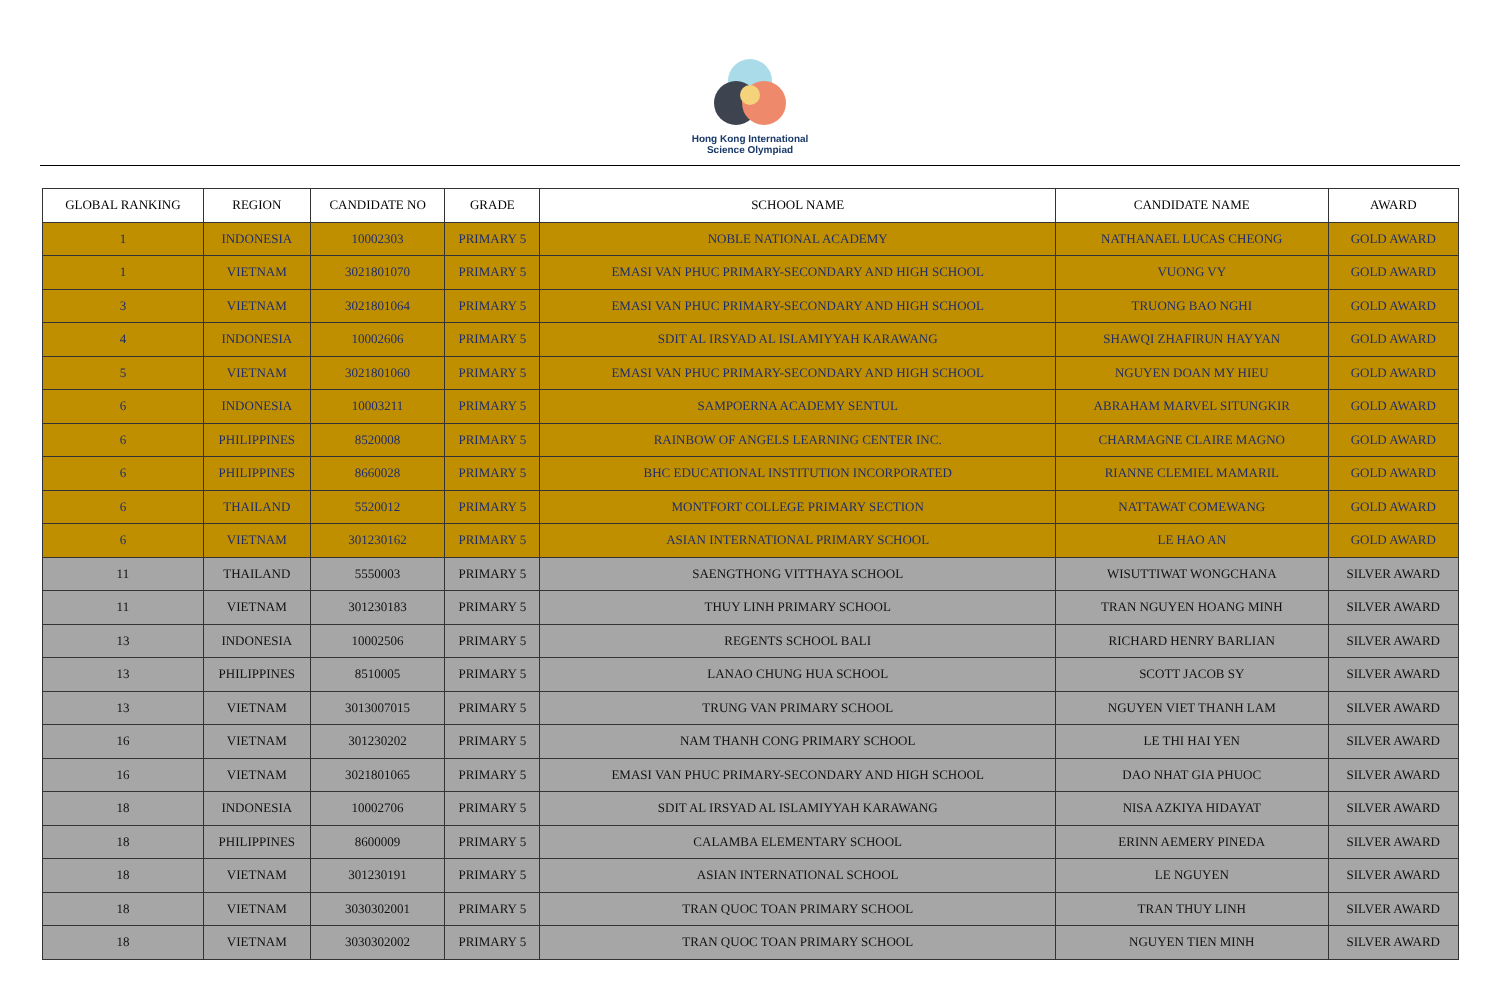Hong Kong International
Science Olympiad
| GLOBAL RANKING | REGION | CANDIDATE NO | GRADE | SCHOOL NAME | CANDIDATE NAME | AWARD |
| --- | --- | --- | --- | --- | --- | --- |
| 1 | INDONESIA | 10002303 | PRIMARY 5 | NOBLE NATIONAL ACADEMY | NATHANAEL LUCAS CHEONG | GOLD AWARD |
| 1 | VIETNAM | 3021801070 | PRIMARY 5 | EMASI VAN PHUC PRIMARY-SECONDARY AND HIGH SCHOOL | VUONG VY | GOLD AWARD |
| 3 | VIETNAM | 3021801064 | PRIMARY 5 | EMASI VAN PHUC PRIMARY-SECONDARY AND HIGH SCHOOL | TRUONG BAO NGHI | GOLD AWARD |
| 4 | INDONESIA | 10002606 | PRIMARY 5 | SDIT AL IRSYAD AL ISLAMIYYAH KARAWANG | SHAWQI ZHAFIRUN HAYYAN | GOLD AWARD |
| 5 | VIETNAM | 3021801060 | PRIMARY 5 | EMASI VAN PHUC PRIMARY-SECONDARY AND HIGH SCHOOL | NGUYEN DOAN MY HIEU | GOLD AWARD |
| 6 | INDONESIA | 10003211 | PRIMARY 5 | SAMPOERNA ACADEMY SENTUL | ABRAHAM MARVEL SITUNGKIR | GOLD AWARD |
| 6 | PHILIPPINES | 8520008 | PRIMARY 5 | RAINBOW OF ANGELS LEARNING CENTER INC. | CHARMAGNE CLAIRE MAGNO | GOLD AWARD |
| 6 | PHILIPPINES | 8660028 | PRIMARY 5 | BHC EDUCATIONAL INSTITUTION INCORPORATED | RIANNE CLEMIEL MAMARIL | GOLD AWARD |
| 6 | THAILAND | 5520012 | PRIMARY 5 | MONTFORT COLLEGE PRIMARY SECTION | NATTAWAT COMEWANG | GOLD AWARD |
| 6 | VIETNAM | 301230162 | PRIMARY 5 | ASIAN INTERNATIONAL PRIMARY SCHOOL | LE HAO AN | GOLD AWARD |
| 11 | THAILAND | 5550003 | PRIMARY 5 | SAENGTHONG VITTHAYA SCHOOL | WISUTTIWAT WONGCHANA | SILVER AWARD |
| 11 | VIETNAM | 301230183 | PRIMARY 5 | THUY LINH PRIMARY SCHOOL | TRAN NGUYEN HOANG MINH | SILVER AWARD |
| 13 | INDONESIA | 10002506 | PRIMARY 5 | REGENTS SCHOOL BALI | RICHARD HENRY BARLIAN | SILVER AWARD |
| 13 | PHILIPPINES | 8510005 | PRIMARY 5 | LANAO CHUNG HUA SCHOOL | SCOTT JACOB SY | SILVER AWARD |
| 13 | VIETNAM | 3013007015 | PRIMARY 5 | TRUNG VAN PRIMARY SCHOOL | NGUYEN VIET THANH LAM | SILVER AWARD |
| 16 | VIETNAM | 301230202 | PRIMARY 5 | NAM THANH CONG PRIMARY SCHOOL | LE THI HAI YEN | SILVER AWARD |
| 16 | VIETNAM | 3021801065 | PRIMARY 5 | EMASI VAN PHUC PRIMARY-SECONDARY AND HIGH SCHOOL | DAO NHAT GIA PHUOC | SILVER AWARD |
| 18 | INDONESIA | 10002706 | PRIMARY 5 | SDIT AL IRSYAD AL ISLAMIYYAH KARAWANG | NISA AZKIYA HIDAYAT | SILVER AWARD |
| 18 | PHILIPPINES | 8600009 | PRIMARY 5 | CALAMBA ELEMENTARY SCHOOL | ERINN AEMERY PINEDA | SILVER AWARD |
| 18 | VIETNAM | 301230191 | PRIMARY 5 | ASIAN INTERNATIONAL SCHOOL | LE NGUYEN | SILVER AWARD |
| 18 | VIETNAM | 3030302001 | PRIMARY 5 | TRAN QUOC TOAN PRIMARY SCHOOL | TRAN THUY LINH | SILVER AWARD |
| 18 | VIETNAM | 3030302002 | PRIMARY 5 | TRAN QUOC TOAN PRIMARY SCHOOL | NGUYEN TIEN MINH | SILVER AWARD |